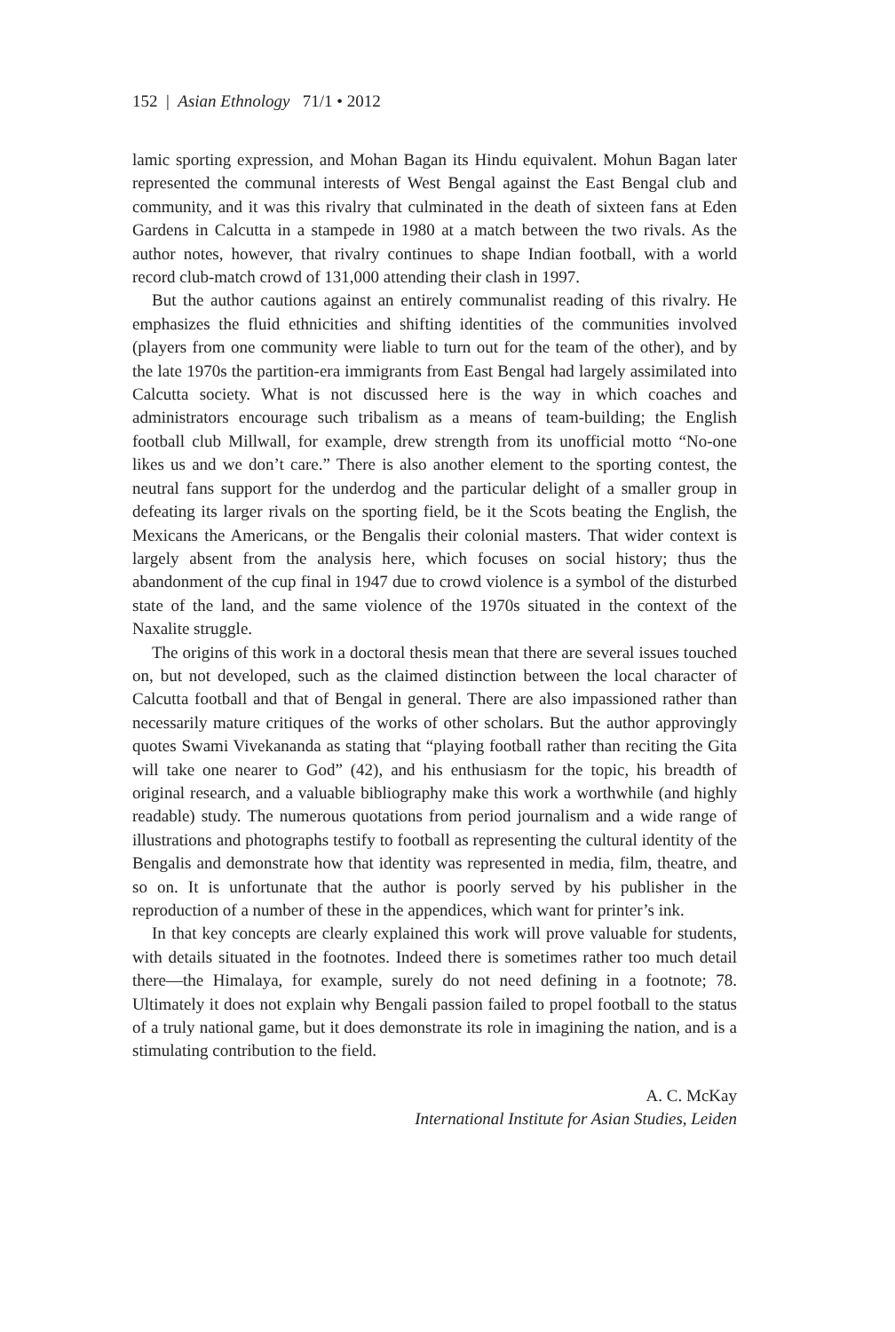152 | Asian Ethnology 71/1 • 2012
lamic sporting expression, and Mohan Bagan its Hindu equivalent. Mohun Bagan later represented the communal interests of West Bengal against the East Bengal club and community, and it was this rivalry that culminated in the death of sixteen fans at Eden Gardens in Calcutta in a stampede in 1980 at a match between the two rivals. As the author notes, however, that rivalry continues to shape Indian football, with a world record club-match crowd of 131,000 attending their clash in 1997.
But the author cautions against an entirely communalist reading of this rivalry. He emphasizes the fluid ethnicities and shifting identities of the communities involved (players from one community were liable to turn out for the team of the other), and by the late 1970s the partition-era immigrants from East Bengal had largely assimilated into Calcutta society. What is not discussed here is the way in which coaches and administrators encourage such tribalism as a means of team-building; the English football club Millwall, for example, drew strength from its unofficial motto “No-one likes us and we don’t care.” There is also another element to the sporting contest, the neutral fans support for the underdog and the particular delight of a smaller group in defeating its larger rivals on the sporting field, be it the Scots beating the English, the Mexicans the Americans, or the Bengalis their colonial masters. That wider context is largely absent from the analysis here, which focuses on social history; thus the abandonment of the cup final in 1947 due to crowd violence is a symbol of the disturbed state of the land, and the same violence of the 1970s situated in the context of the Naxalite struggle.
The origins of this work in a doctoral thesis mean that there are several issues touched on, but not developed, such as the claimed distinction between the local character of Calcutta football and that of Bengal in general. There are also impassioned rather than necessarily mature critiques of the works of other scholars. But the author approvingly quotes Swami Vivekananda as stating that “playing football rather than reciting the Gita will take one nearer to God” (42), and his enthusiasm for the topic, his breadth of original research, and a valuable bibliography make this work a worthwhile (and highly readable) study. The numerous quotations from period journalism and a wide range of illustrations and photographs testify to football as representing the cultural identity of the Bengalis and demonstrate how that identity was represented in media, film, theatre, and so on. It is unfortunate that the author is poorly served by his publisher in the reproduction of a number of these in the appendices, which want for printer’s ink.
In that key concepts are clearly explained this work will prove valuable for students, with details situated in the footnotes. Indeed there is sometimes rather too much detail there—the Himalaya, for example, surely do not need defining in a footnote; 78. Ultimately it does not explain why Bengali passion failed to propel football to the status of a truly national game, but it does demonstrate its role in imagining the nation, and is a stimulating contribution to the field.
A. C. McKay
International Institute for Asian Studies, Leiden